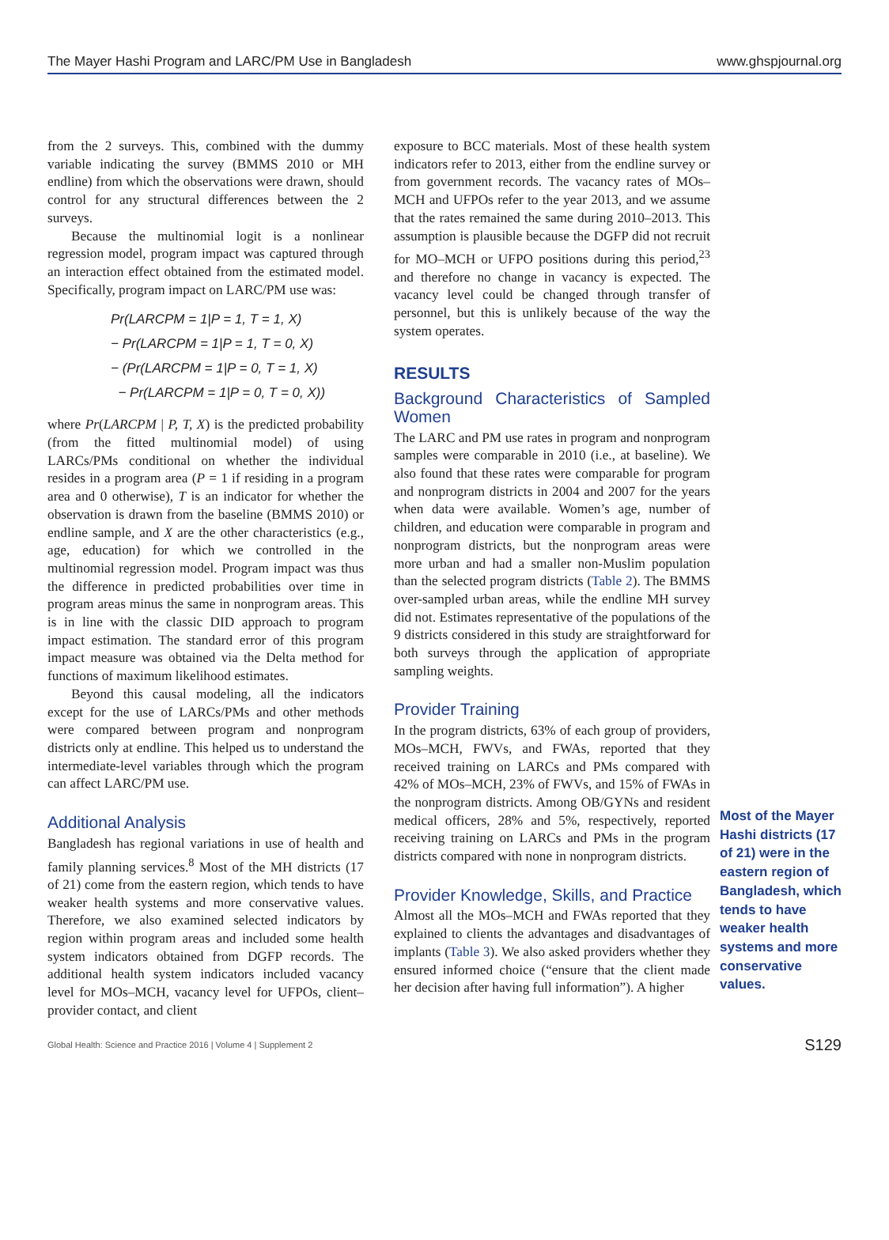The Mayer Hashi Program and LARC/PM Use in Bangladesh www.ghspjournal.org
from the 2 surveys. This, combined with the dummy variable indicating the survey (BMMS 2010 or MH endline) from which the observations were drawn, should control for any structural differences between the 2 surveys.
Because the multinomial logit is a nonlinear regression model, program impact was captured through an interaction effect obtained from the estimated model. Specifically, program impact on LARC/PM use was:
Pr(LARCPM = 1|P = 1, T = 1, X)
− Pr(LARCPM = 1|P = 1, T = 0, X)
− (Pr(LARCPM = 1|P = 0, T = 1, X)
− Pr(LARCPM = 1|P = 0, T = 0, X))
where Pr(LARCPM | P, T, X) is the predicted probability (from the fitted multinomial model) of using LARCs/PMs conditional on whether the individual resides in a program area (P = 1 if residing in a program area and 0 otherwise), T is an indicator for whether the observation is drawn from the baseline (BMMS 2010) or endline sample, and X are the other characteristics (e.g., age, education) for which we controlled in the multinomial regression model. Program impact was thus the difference in predicted probabilities over time in program areas minus the same in nonprogram areas. This is in line with the classic DID approach to program impact estimation. The standard error of this program impact measure was obtained via the Delta method for functions of maximum likelihood estimates.
Beyond this causal modeling, all the indicators except for the use of LARCs/PMs and other methods were compared between program and nonprogram districts only at endline. This helped us to understand the intermediate-level variables through which the program can affect LARC/PM use.
Additional Analysis
Bangladesh has regional variations in use of health and family planning services.<sup>8</sup> Most of the MH districts (17 of 21) come from the eastern region, which tends to have weaker health systems and more conservative values. Therefore, we also examined selected indicators by region within program areas and included some health system indicators obtained from DGFP records. The additional health system indicators included vacancy level for MOs–MCH, vacancy level for UFPOs, client–provider contact, and client
exposure to BCC materials. Most of these health system indicators refer to 2013, either from the endline survey or from government records. The vacancy rates of MOs–MCH and UFPOs refer to the year 2013, and we assume that the rates remained the same during 2010–2013. This assumption is plausible because the DGFP did not recruit for MO–MCH or UFPO positions during this period,<sup>23</sup> and therefore no change in vacancy is expected. The vacancy level could be changed through transfer of personnel, but this is unlikely because of the way the system operates.
RESULTS
Background Characteristics of Sampled Women
The LARC and PM use rates in program and nonprogram samples were comparable in 2010 (i.e., at baseline). We also found that these rates were comparable for program and nonprogram districts in 2004 and 2007 for the years when data were available. Women’s age, number of children, and education were comparable in program and nonprogram districts, but the nonprogram areas were more urban and had a smaller non-Muslim population than the selected program districts (Table 2). The BMMS over-sampled urban areas, while the endline MH survey did not. Estimates representative of the populations of the 9 districts considered in this study are straightforward for both surveys through the application of appropriate sampling weights.
Provider Training
In the program districts, 63% of each group of providers, MOs–MCH, FWVs, and FWAs, reported that they received training on LARCs and PMs compared with 42% of MOs–MCH, 23% of FWVs, and 15% of FWAs in the nonprogram districts. Among OB/GYNs and resident medical officers, 28% and 5%, respectively, reported receiving training on LARCs and PMs in the program districts compared with none in nonprogram districts.
Provider Knowledge, Skills, and Practice
Almost all the MOs–MCH and FWAs reported that they explained to clients the advantages and disadvantages of implants (Table 3). We also asked providers whether they ensured informed choice (“ensure that the client made her decision after having full information”). A higher
Most of the Mayer Hashi districts (17 of 21) were in the eastern region of Bangladesh, which tends to have weaker health systems and more conservative values.
Global Health: Science and Practice 2016 | Volume 4 | Supplement 2 S129